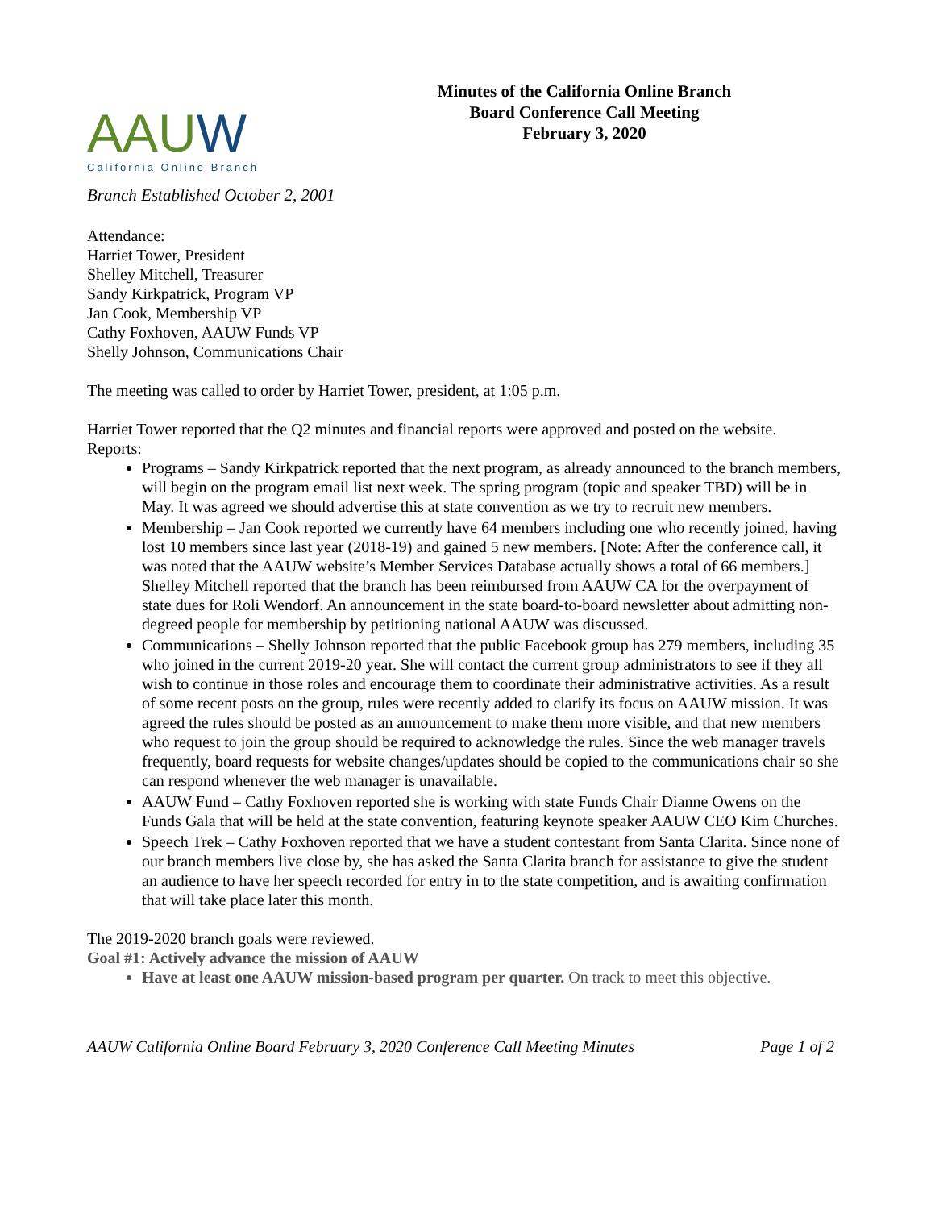AAUW
California Online Branch
Minutes of the California Online Branch
Board Conference Call Meeting
February 3, 2020
Branch Established October 2, 2001
Attendance:
Harriet Tower, President
Shelley Mitchell, Treasurer
Sandy Kirkpatrick, Program VP
Jan Cook, Membership VP
Cathy Foxhoven, AAUW Funds VP
Shelly Johnson, Communications Chair
The meeting was called to order by Harriet Tower, president, at 1:05 p.m.
Harriet Tower reported that the Q2 minutes and financial reports were approved and posted on the website.
Reports:
Programs – Sandy Kirkpatrick reported that the next program, as already announced to the branch members, will begin on the program email list next week. The spring program (topic and speaker TBD) will be in May. It was agreed we should advertise this at state convention as we try to recruit new members.
Membership – Jan Cook reported we currently have 64 members including one who recently joined, having lost 10 members since last year (2018-19) and gained 5 new members. [Note: After the conference call, it was noted that the AAUW website’s Member Services Database actually shows a total of 66 members.] Shelley Mitchell reported that the branch has been reimbursed from AAUW CA for the overpayment of state dues for Roli Wendorf. An announcement in the state board-to-board newsletter about admitting non-degreed people for membership by petitioning national AAUW was discussed.
Communications – Shelly Johnson reported that the public Facebook group has 279 members, including 35 who joined in the current 2019-20 year. She will contact the current group administrators to see if they all wish to continue in those roles and encourage them to coordinate their administrative activities. As a result of some recent posts on the group, rules were recently added to clarify its focus on AAUW mission. It was agreed the rules should be posted as an announcement to make them more visible, and that new members who request to join the group should be required to acknowledge the rules. Since the web manager travels frequently, board requests for website changes/updates should be copied to the communications chair so she can respond whenever the web manager is unavailable.
AAUW Fund – Cathy Foxhoven reported she is working with state Funds Chair Dianne Owens on the Funds Gala that will be held at the state convention, featuring keynote speaker AAUW CEO Kim Churches.
Speech Trek – Cathy Foxhoven reported that we have a student contestant from Santa Clarita. Since none of our branch members live close by, she has asked the Santa Clarita branch for assistance to give the student an audience to have her speech recorded for entry in to the state competition, and is awaiting confirmation that will take place later this month.
The 2019-2020 branch goals were reviewed.
Goal #1: Actively advance the mission of AAUW
Have at least one AAUW mission-based program per quarter. On track to meet this objective.
AAUW California Online Board February 3, 2020 Conference Call Meeting Minutes Page 1 of 2